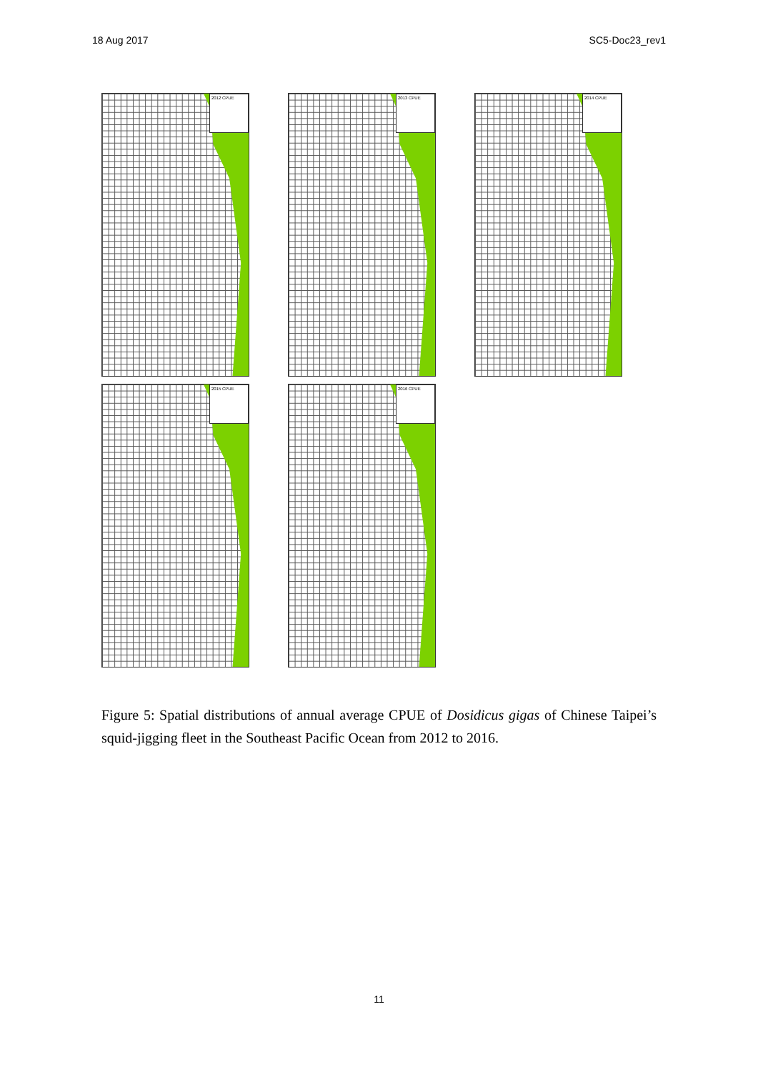18 Aug 2017 SC5-Doc23_rev1
2012 CPUE
2013 CPUE
2014 CPUE
2015 CPUE
2016 CPUE
Figure 5: Spatial distributions of annual average CPUE of Dosidicus gigas of Chinese Taipei’s squid-jigging fleet in the Southeast Pacific Ocean from 2012 to 2016.
11